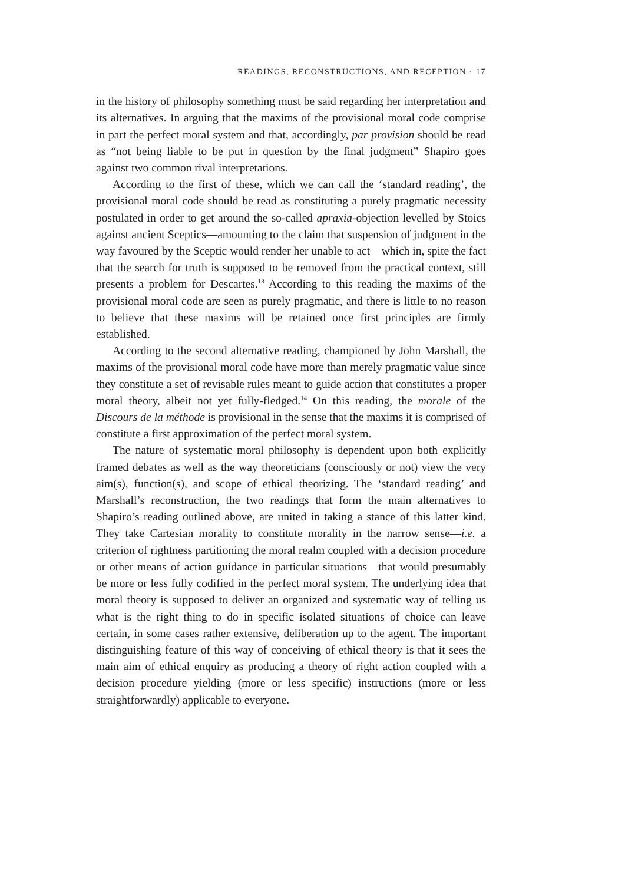READINGS, RECONSTRUCTIONS, AND RECEPTION · 17
in the history of philosophy something must be said regarding her interpretation and its alternatives. In arguing that the maxims of the provisional moral code comprise in part the perfect moral system and that, accordingly, par provision should be read as “not being liable to be put in question by the final judgment” Shapiro goes against two common rival interpretations.
According to the first of these, which we can call the ‘standard reading’, the provisional moral code should be read as constituting a purely pragmatic necessity postulated in order to get around the so-called apraxia-objection levelled by Stoics against ancient Sceptics—amounting to the claim that suspension of judgment in the way favoured by the Sceptic would render her unable to act—which in, spite the fact that the search for truth is supposed to be removed from the practical context, still presents a problem for Descartes.<sup>13</sup> According to this reading the maxims of the provisional moral code are seen as purely pragmatic, and there is little to no reason to believe that these maxims will be retained once first principles are firmly established.
According to the second alternative reading, championed by John Marshall, the maxims of the provisional moral code have more than merely pragmatic value since they constitute a set of revisable rules meant to guide action that constitutes a proper moral theory, albeit not yet fully-fledged.<sup>14</sup> On this reading, the morale of the Discours de la méthode is provisional in the sense that the maxims it is comprised of constitute a first approximation of the perfect moral system.
The nature of systematic moral philosophy is dependent upon both explicitly framed debates as well as the way theoreticians (consciously or not) view the very aim(s), function(s), and scope of ethical theorizing. The ‘standard reading’ and Marshall’s reconstruction, the two readings that form the main alternatives to Shapiro’s reading outlined above, are united in taking a stance of this latter kind. They take Cartesian morality to constitute morality in the narrow sense—i.e. a criterion of rightness partitioning the moral realm coupled with a decision procedure or other means of action guidance in particular situations—that would presumably be more or less fully codified in the perfect moral system. The underlying idea that moral theory is supposed to deliver an organized and systematic way of telling us what is the right thing to do in specific isolated situations of choice can leave certain, in some cases rather extensive, deliberation up to the agent. The important distinguishing feature of this way of conceiving of ethical theory is that it sees the main aim of ethical enquiry as producing a theory of right action coupled with a decision procedure yielding (more or less specific) instructions (more or less straightforwardly) applicable to everyone.